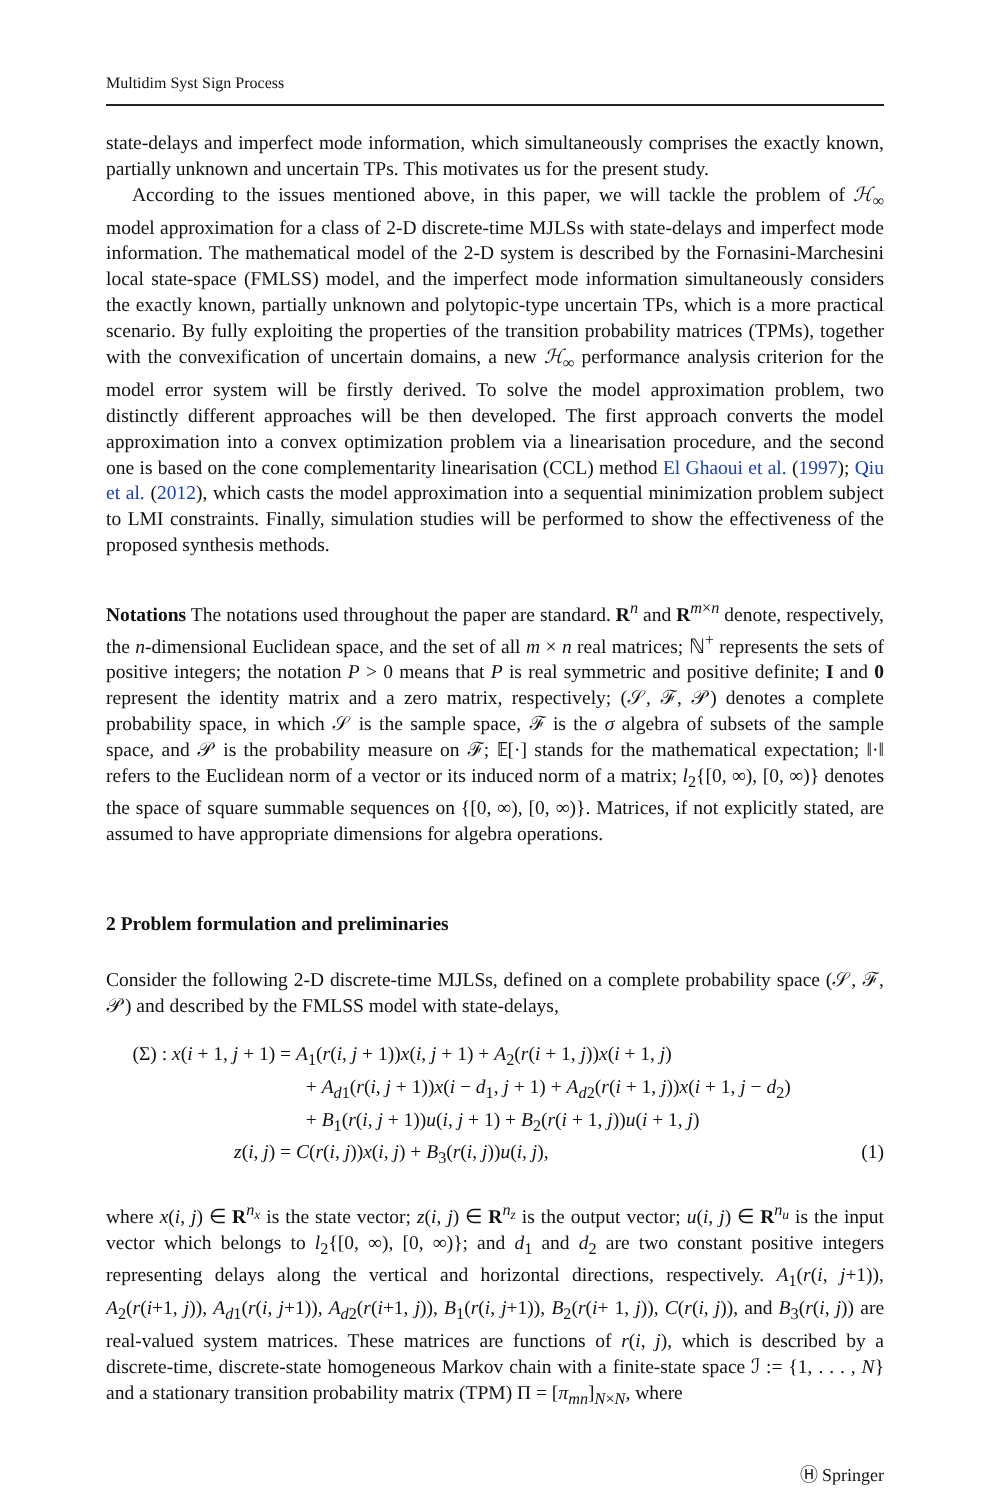Multidim Syst Sign Process
state-delays and imperfect mode information, which simultaneously comprises the exactly known, partially unknown and uncertain TPs. This motivates us for the present study.
According to the issues mentioned above, in this paper, we will tackle the problem of ℋ<sub>∞</sub> model approximation for a class of 2-D discrete-time MJLSs with state-delays and imperfect mode information. The mathematical model of the 2-D system is described by the Fornasini-Marchesini local state-space (FMLSS) model, and the imperfect mode information simultaneously considers the exactly known, partially unknown and polytopic-type uncertain TPs, which is a more practical scenario. By fully exploiting the properties of the transition probability matrices (TPMs), together with the convexification of uncertain domains, a new ℋ<sub>∞</sub> performance analysis criterion for the model error system will be firstly derived. To solve the model approximation problem, two distinctly different approaches will be then developed. The first approach converts the model approximation into a convex optimization problem via a linearisation procedure, and the second one is based on the cone complementarity linearisation (CCL) method El Ghaoui et al. (1997); Qiu et al. (2012), which casts the model approximation into a sequential minimization problem subject to LMI constraints. Finally, simulation studies will be performed to show the effectiveness of the proposed synthesis methods.
Notations The notations used throughout the paper are standard. R<sup>n</sup> and R<sup>m×n</sup> denote, respectively, the n-dimensional Euclidean space, and the set of all m × n real matrices; ℕ<sup>+</sup> represents the sets of positive integers; the notation P > 0 means that P is real symmetric and positive definite; I and 0 represent the identity matrix and a zero matrix, respectively; (𝒮, ℱ, 𝒫) denotes a complete probability space, in which 𝒮 is the sample space, ℱ is the σ algebra of subsets of the sample space, and 𝒫 is the probability measure on ℱ; 𝔼[·] stands for the mathematical expectation; ‖·‖ refers to the Euclidean norm of a vector or its induced norm of a matrix; l<sub>2</sub>{[0, ∞), [0, ∞)} denotes the space of square summable sequences on {[0, ∞), [0, ∞)}. Matrices, if not explicitly stated, are assumed to have appropriate dimensions for algebra operations.
2 Problem formulation and preliminaries
Consider the following 2-D discrete-time MJLSs, defined on a complete probability space (𝒮, ℱ, 𝒫) and described by the FMLSS model with state-delays,
(Σ) : x(i + 1, j + 1) = A<sub>1</sub>(r(i, j + 1))x(i, j + 1) + A<sub>2</sub>(r(i + 1, j))x(i + 1, j)
+ A<sub>d1</sub>(r(i, j + 1))x(i − d<sub>1</sub>, j + 1) + A<sub>d2</sub>(r(i + 1, j))x(i + 1, j − d<sub>2</sub>)
+ B<sub>1</sub>(r(i, j + 1))u(i, j + 1) + B<sub>2</sub>(r(i + 1, j))u(i + 1, j)
z(i, j) = C(r(i, j))x(i, j) + B<sub>3</sub>(r(i, j))u(i, j), (1)
where x(i, j) ∈ R<sup>n<sub>x</sub></sup> is the state vector; z(i, j) ∈ R<sup>n<sub>z</sub></sup> is the output vector; u(i, j) ∈ R<sup>n<sub>u</sub></sup> is the input vector which belongs to l<sub>2</sub>{[0, ∞), [0, ∞)}; and d<sub>1</sub> and d<sub>2</sub> are two constant positive integers representing delays along the vertical and horizontal directions, respectively. A<sub>1</sub>(r(i, j+1)), A<sub>2</sub>(r(i+1, j)), A<sub>d1</sub>(r(i, j+1)), A<sub>d2</sub>(r(i+1, j)), B<sub>1</sub>(r(i, j+1)), B<sub>2</sub>(r(i+ 1, j)), C(r(i, j)), and B<sub>3</sub>(r(i, j)) are real-valued system matrices. These matrices are functions of r(i, j), which is described by a discrete-time, discrete-state homogeneous Markov chain with a finite-state space ℐ := {1, . . . , N} and a stationary transition probability matrix (TPM) Π = [π<sub>mn</sub>]<sub>N×N</sub>, where
Ⓗ Springer